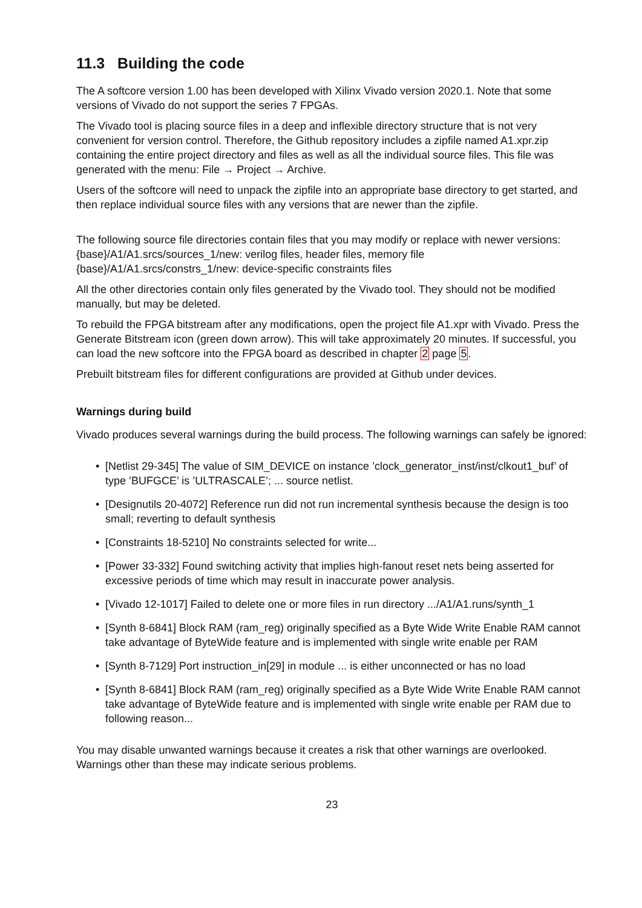11.3 Building the code
The A softcore version 1.00 has been developed with Xilinx Vivado version 2020.1. Note that some versions of Vivado do not support the series 7 FPGAs.
The Vivado tool is placing source files in a deep and inflexible directory structure that is not very convenient for version control. Therefore, the Github repository includes a zipfile named A1.xpr.zip containing the entire project directory and files as well as all the individual source files. This file was generated with the menu: File → Project → Archive.
Users of the softcore will need to unpack the zipfile into an appropriate base directory to get started, and then replace individual source files with any versions that are newer than the zipfile.
The following source file directories contain files that you may modify or replace with newer versions:
{base}/A1/A1.srcs/sources_1/new: verilog files, header files, memory file
{base}/A1/A1.srcs/constrs_1/new: device-specific constraints files
All the other directories contain only files generated by the Vivado tool. They should not be modified manually, but may be deleted.
To rebuild the FPGA bitstream after any modifications, open the project file A1.xpr with Vivado. Press the Generate Bitstream icon (green down arrow). This will take approximately 20 minutes. If successful, you can load the new softcore into the FPGA board as described in chapter 2 page 5.
Prebuilt bitstream files for different configurations are provided at Github under devices.
Warnings during build
Vivado produces several warnings during the build process. The following warnings can safely be ignored:
• [Netlist 29-345] The value of SIM_DEVICE on instance ’clock_generator_inst/inst/clkout1_buf’ of type ’BUFGCE’ is ’ULTRASCALE’; ... source netlist.
• [Designutils 20-4072] Reference run did not run incremental synthesis because the design is too small; reverting to default synthesis
• [Constraints 18-5210] No constraints selected for write...
• [Power 33-332] Found switching activity that implies high-fanout reset nets being asserted for excessive periods of time which may result in inaccurate power analysis.
• [Vivado 12-1017] Failed to delete one or more files in run directory .../A1/A1.runs/synth_1
• [Synth 8-6841] Block RAM (ram_reg) originally specified as a Byte Wide Write Enable RAM cannot take advantage of ByteWide feature and is implemented with single write enable per RAM
• [Synth 8-7129] Port instruction_in[29] in module ... is either unconnected or has no load
• [Synth 8-6841] Block RAM (ram_reg) originally specified as a Byte Wide Write Enable RAM cannot take advantage of ByteWide feature and is implemented with single write enable per RAM due to following reason...
You may disable unwanted warnings because it creates a risk that other warnings are overlooked. Warnings other than these may indicate serious problems.
23